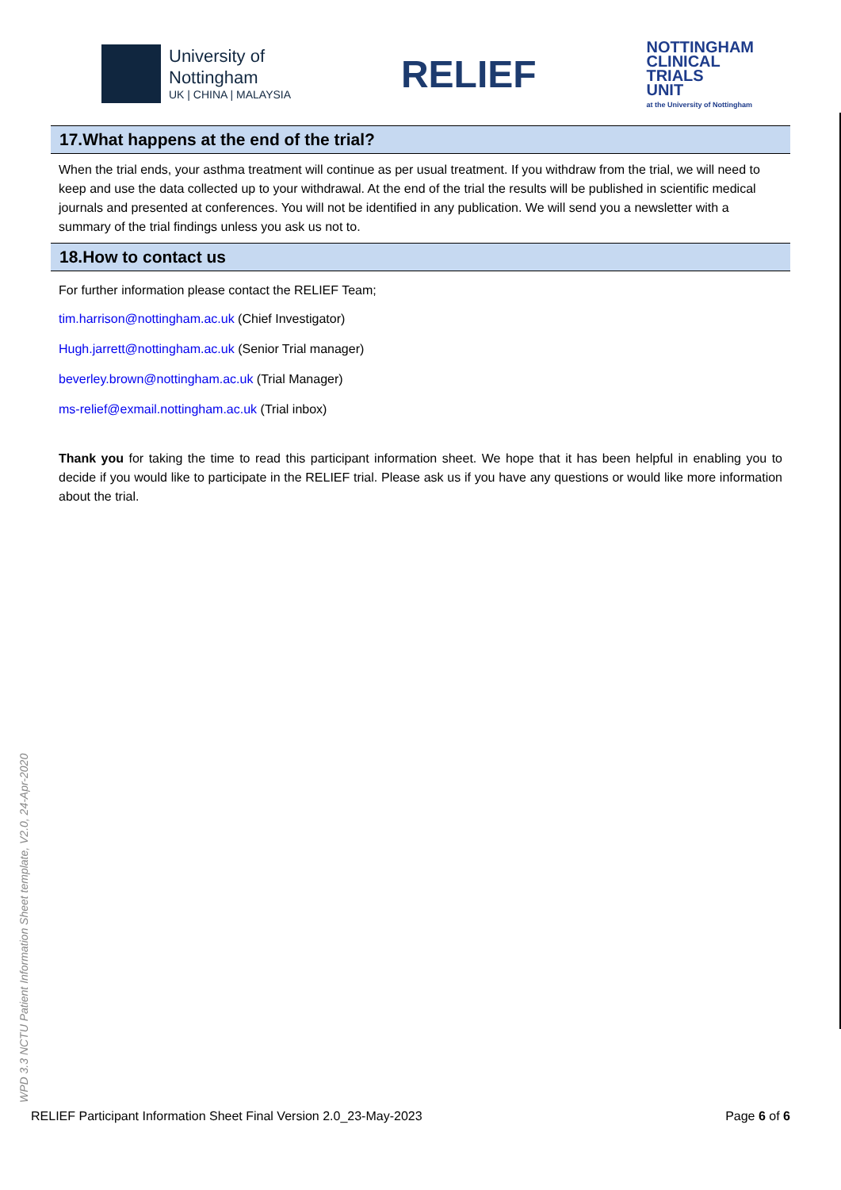University of
Nottingham
UK | CHINA | MALAYSIA
RELIEF
NOTTINGHAM
CLINICAL
TRIALS
UNIT
at the University of Nottingham
17.What happens at the end of the trial?
When the trial ends, your asthma treatment will continue as per usual treatment. If you withdraw from the trial, we will need to keep and use the data collected up to your withdrawal. At the end of the trial the results will be published in scientific medical journals and presented at conferences. You will not be identified in any publication. We will send you a newsletter with a summary of the trial findings unless you ask us not to.
18.How to contact us
For further information please contact the RELIEF Team;
tim.harrison@nottingham.ac.uk (Chief Investigator)
Hugh.jarrett@nottingham.ac.uk (Senior Trial manager)
beverley.brown@nottingham.ac.uk (Trial Manager)
ms-relief@exmail.nottingham.ac.uk (Trial inbox)
Thank you for taking the time to read this participant information sheet. We hope that it has been helpful in enabling you to decide if you would like to participate in the RELIEF trial. Please ask us if you have any questions or would like more information about the trial.
WPD 3.3 NCTU Patient Information Sheet template, V2.0, 24-Apr-2020
RELIEF Participant Information Sheet Final Version 2.0_23-May-2023 Page 6 of 6